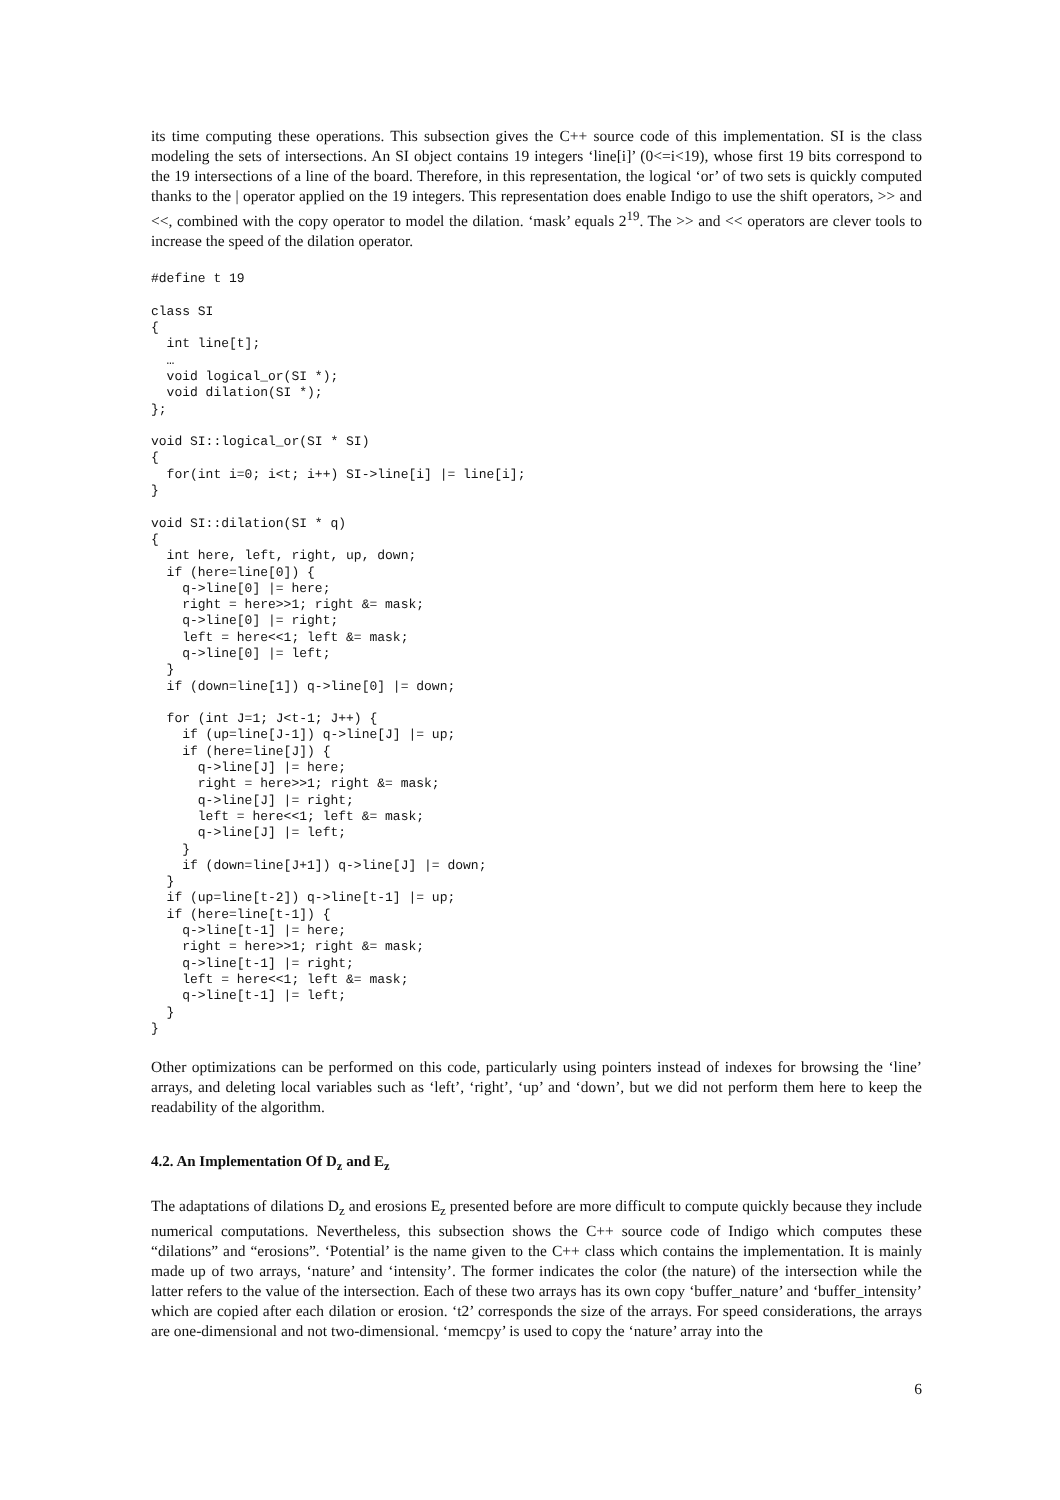its time computing these operations. This subsection gives the C++ source code of this implementation. SI is the class modeling the sets of intersections. An SI object contains 19 integers ‘line[i]’ (0<=i<19), whose first 19 bits correspond to the 19 intersections of a line of the board. Therefore, in this representation, the logical ‘or’ of two sets is quickly computed thanks to the | operator applied on the 19 integers. This representation does enable Indigo to use the shift operators, >> and <<, combined with the copy operator to model the dilation. ‘mask’ equals 2<sup>19</sup>. The >> and << operators are clever tools to increase the speed of the dilation operator.
#define t 19

class SI
{
  int line[t];
  …
  void logical_or(SI *);
  void dilation(SI *);
};

void SI::logical_or(SI * SI)
{
  for(int i=0; i<t; i++) SI->line[i] |= line[i];
}

void SI::dilation(SI * q)
{
  int here, left, right, up, down;
  if (here=line[0]) {
    q->line[0] |= here;
    right = here>>1; right &= mask;
    q->line[0] |= right;
    left = here<<1; left &= mask;
    q->line[0] |= left;
  }
  if (down=line[1]) q->line[0] |= down;

  for (int J=1; J<t-1; J++) {
    if (up=line[J-1]) q->line[J] |= up;
    if (here=line[J]) {
      q->line[J] |= here;
      right = here>>1; right &= mask;
      q->line[J] |= right;
      left = here<<1; left &= mask;
      q->line[J] |= left;
    }
    if (down=line[J+1]) q->line[J] |= down;
  }
  if (up=line[t-2]) q->line[t-1] |= up;
  if (here=line[t-1]) {
    q->line[t-1] |= here;
    right = here>>1; right &= mask;
    q->line[t-1] |= right;
    left = here<<1; left &= mask;
    q->line[t-1] |= left;
  }
}
Other optimizations can be performed on this code, particularly using pointers instead of indexes for browsing the ‘line’ arrays, and deleting local variables such as ‘left’, ‘right’, ‘up’ and ‘down’, but we did not perform them here to keep the readability of the algorithm.
4.2. An Implementation Of D<sub>z</sub> and E<sub>z</sub>
The adaptations of dilations D<sub>z</sub> and erosions E<sub>z</sub> presented before are more difficult to compute quickly because they include numerical computations. Nevertheless, this subsection shows the C++ source code of Indigo which computes these “dilations” and “erosions”. ‘Potential’ is the name given to the C++ class which contains the implementation. It is mainly made up of two arrays, ‘nature’ and ‘intensity’. The former indicates the color (the nature) of the intersection while the latter refers to the value of the intersection. Each of these two arrays has its own copy ‘buffer_nature’ and ‘buffer_intensity’ which are copied after each dilation or erosion. ‘t2’ corresponds the size of the arrays. For speed considerations, the arrays are one-dimensional and not two-dimensional. ‘memcpy’ is used to copy the ‘nature’ array into the
6